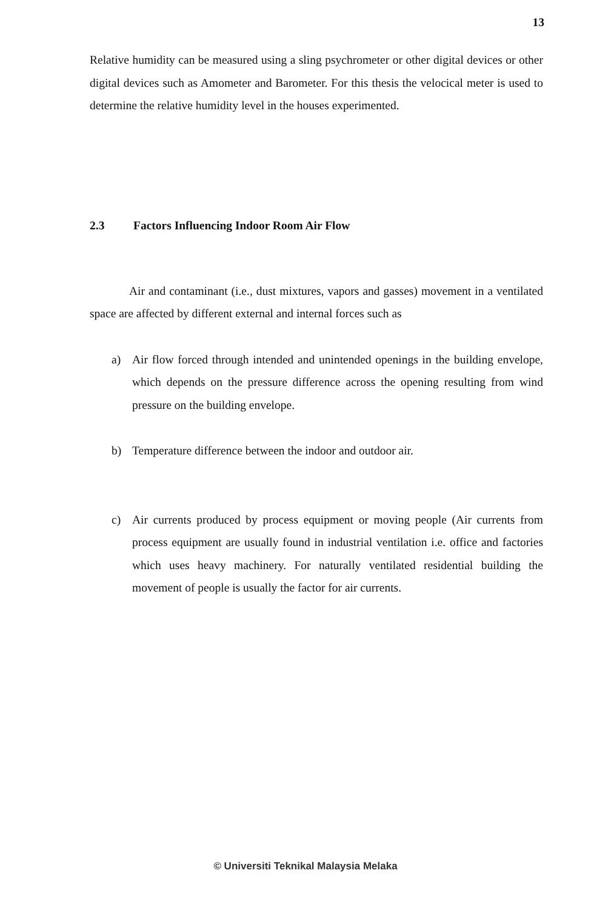13
Relative humidity can be measured using a sling psychrometer or other digital devices or other digital devices such as Amometer and Barometer. For this thesis the velocical meter is used to determine the relative humidity level in the houses experimented.
2.3 Factors Influencing Indoor Room Air Flow
Air and contaminant (i.e., dust mixtures, vapors and gasses) movement in a ventilated space are affected by different external and internal forces such as
a) Air flow forced through intended and unintended openings in the building envelope, which depends on the pressure difference across the opening resulting from wind pressure on the building envelope.
b) Temperature difference between the indoor and outdoor air.
c) Air currents produced by process equipment or moving people (Air currents from process equipment are usually found in industrial ventilation i.e. office and factories which uses heavy machinery. For naturally ventilated residential building the movement of people is usually the factor for air currents.
© Universiti Teknikal Malaysia Melaka